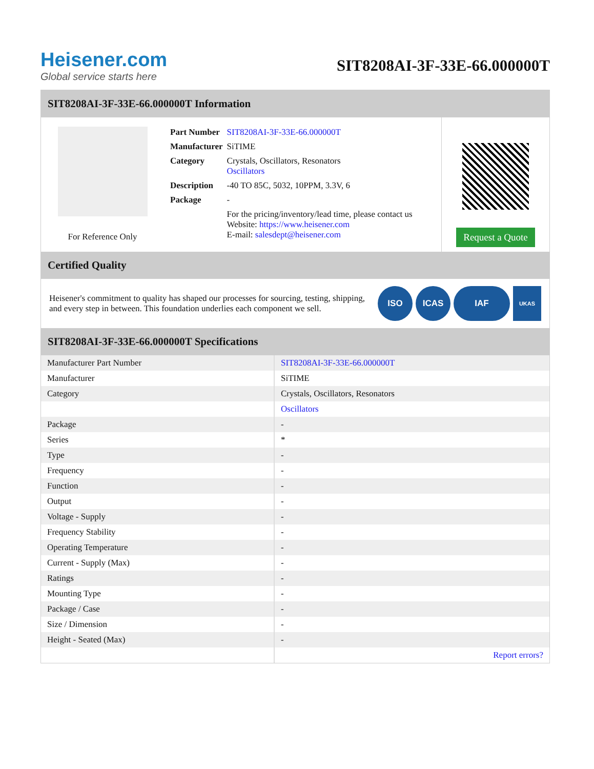Heisener.com
Global service starts here
SIT8208AI-3F-33E-66.000000T
SIT8208AI-3F-33E-66.000000T Information
For Reference Only
| Part Number | SIT8208AI-3F-33E-66.000000T |
| Manufacturer | SiTIME |
| Category | Crystals, Oscillators, Resonators Oscillators |
| Description | -40 TO 85C, 5032, 10PPM, 3.3V, 6 |
| Package | - |
| | For the pricing/inventory/lead time, please contact us Website: https://www.heisener.com E-mail: salesdept@heisener.com |
Request a Quote
Certified Quality
Heisener's commitment to quality has shaped our processes for sourcing, testing, shipping, and every step in between. This foundation underlies each component we sell.
ISO ICAS IAF
UKAS
SIT8208AI-3F-33E-66.000000T Specifications
| Manufacturer Part Number | SIT8208AI-3F-33E-66.000000T |
| Manufacturer | SiTIME |
| Category | Crystals, Oscillators, Resonators |
| | Oscillators |
| Package | - |
| Series | * |
| Type | - |
| Frequency | - |
| Function | - |
| Output | - |
| Voltage - Supply | - |
| Frequency Stability | - |
| Operating Temperature | - |
| Current - Supply (Max) | - |
| Ratings | - |
| Mounting Type | - |
| Package / Case | - |
| Size / Dimension | - |
| Height - Seated (Max) | - |
| | Report errors? |